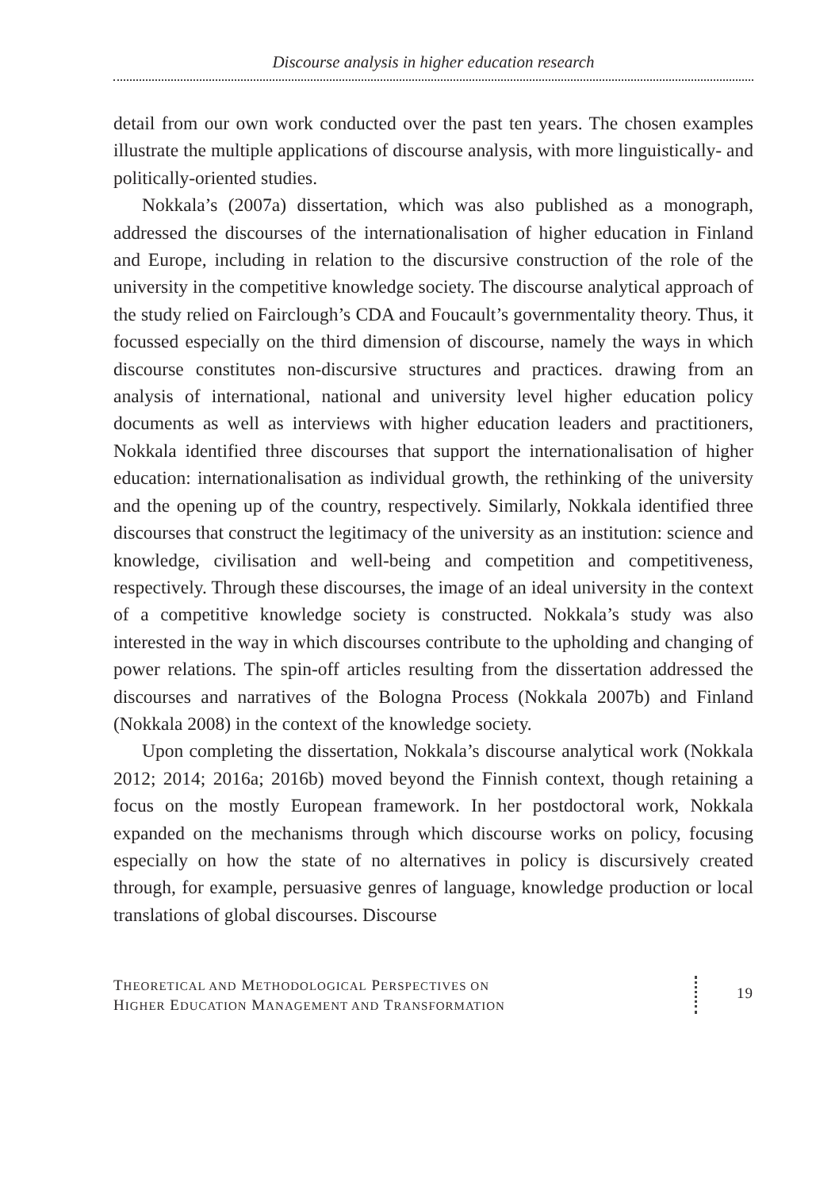Discourse analysis in higher education research
detail from our own work conducted over the past ten years. The chosen examples illustrate the multiple applications of discourse analysis, with more linguistically- and politically-oriented studies.
Nokkala’s (2007a) dissertation, which was also published as a monograph, addressed the discourses of the internationalisation of higher education in Finland and Europe, including in relation to the discursive construction of the role of the university in the competitive knowledge society. The discourse analytical approach of the study relied on Fairclough’s CDA and Foucault’s governmentality theory. Thus, it focussed especially on the third dimension of discourse, namely the ways in which discourse constitutes non-discursive structures and practices. drawing from an analysis of international, national and university level higher education policy documents as well as interviews with higher education leaders and practitioners, Nokkala identified three discourses that support the internationalisation of higher education: internationalisation as individual growth, the rethinking of the university and the opening up of the country, respectively. Similarly, Nokkala identified three discourses that construct the legitimacy of the university as an institution: science and knowledge, civilisation and well-being and competition and competitiveness, respectively. Through these discourses, the image of an ideal university in the context of a competitive knowledge society is constructed. Nokkala’s study was also interested in the way in which discourses contribute to the upholding and changing of power relations. The spin-off articles resulting from the dissertation addressed the discourses and narratives of the Bologna Process (Nokkala 2007b) and Finland (Nokkala 2008) in the context of the knowledge society.
Upon completing the dissertation, Nokkala’s discourse analytical work (Nokkala 2012; 2014; 2016a; 2016b) moved beyond the Finnish context, though retaining a focus on the mostly European framework. In her postdoctoral work, Nokkala expanded on the mechanisms through which discourse works on policy, focusing especially on how the state of no alternatives in policy is discursively created through, for example, persuasive genres of language, knowledge production or local translations of global discourses. Discourse
THEORETICAL AND METHODOLOGICAL PERSPECTIVES ON
HIGHER EDUCATION MANAGEMENT AND TRANSFORMATION
19